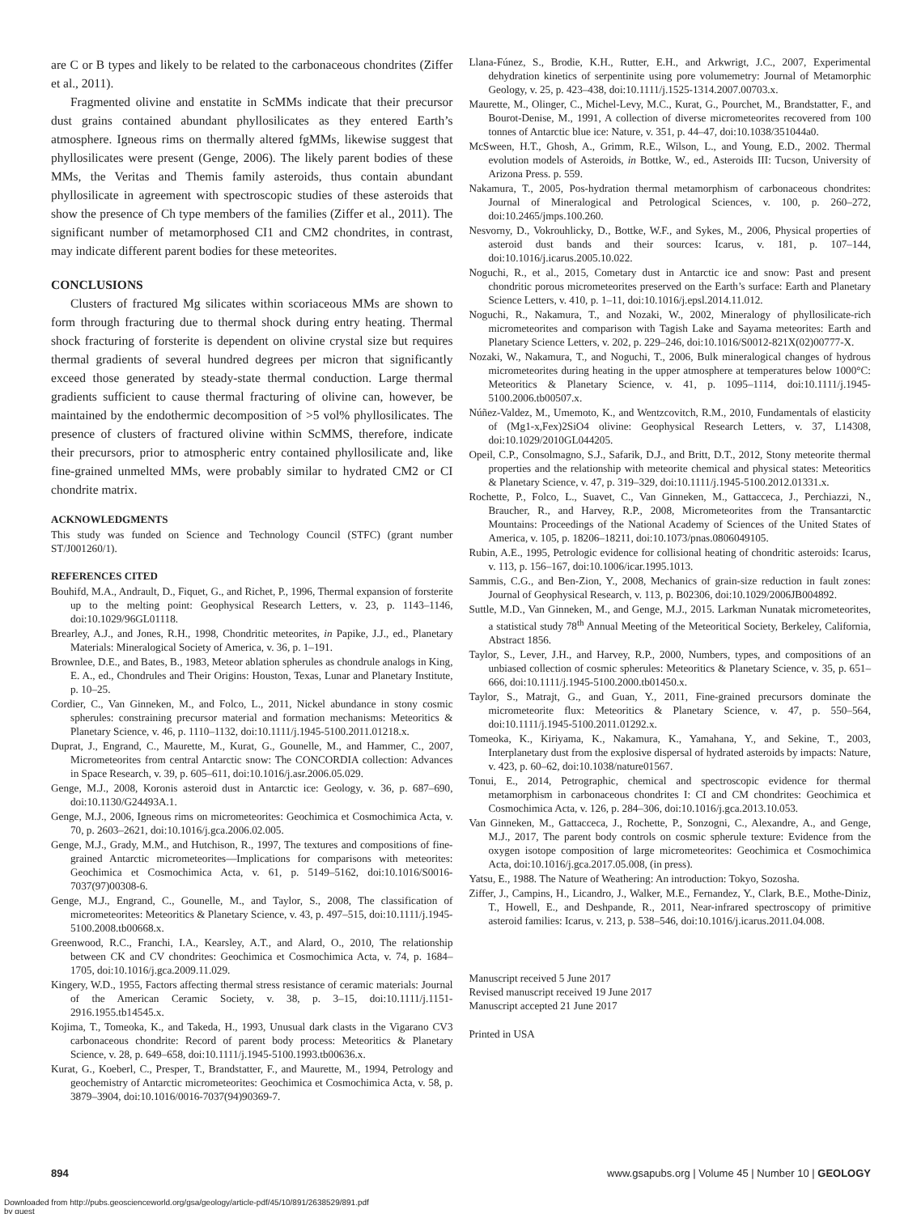are C or B types and likely to be related to the carbonaceous chondrites (Ziffer et al., 2011).
Fragmented olivine and enstatite in ScMMs indicate that their precursor dust grains contained abundant phyllosilicates as they entered Earth’s atmosphere. Igneous rims on thermally altered fgMMs, likewise suggest that phyllosilicates were present (Genge, 2006). The likely parent bodies of these MMs, the Veritas and Themis family asteroids, thus contain abundant phyllosilicate in agreement with spectroscopic studies of these asteroids that show the presence of Ch type members of the families (Ziffer et al., 2011). The significant number of metamorphosed CI1 and CM2 chondrites, in contrast, may indicate different parent bodies for these meteorites.
CONCLUSIONS
Clusters of fractured Mg silicates within scoriaceous MMs are shown to form through fracturing due to thermal shock during entry heating. Thermal shock fracturing of forsterite is dependent on olivine crystal size but requires thermal gradients of several hundred degrees per micron that significantly exceed those generated by steady-state thermal conduction. Large thermal gradients sufficient to cause thermal fracturing of olivine can, however, be maintained by the endothermic decomposition of >5 vol% phyllosilicates. The presence of clusters of fractured olivine within ScMMS, therefore, indicate their precursors, prior to atmospheric entry contained phyllosilicate and, like fine-grained unmelted MMs, were probably similar to hydrated CM2 or CI chondrite matrix.
ACKNOWLEDGMENTS
This study was funded on Science and Technology Council (STFC) (grant number ST/J001260/1).
REFERENCES CITED
Bouhifd, M.A., Andrault, D., Fiquet, G., and Richet, P., 1996, Thermal expansion of forsterite up to the melting point: Geophysical Research Letters, v. 23, p. 1143–1146, doi:10.1029/96GL01118.
Brearley, A.J., and Jones, R.H., 1998, Chondritic meteorites, in Papike, J.J., ed., Planetary Materials: Mineralogical Society of America, v. 36, p. 1–191.
Brownlee, D.E., and Bates, B., 1983, Meteor ablation spherules as chondrule analogs in King, E. A., ed., Chondrules and Their Origins: Houston, Texas, Lunar and Planetary Institute, p. 10–25.
Cordier, C., Van Ginneken, M., and Folco, L., 2011, Nickel abundance in stony cosmic spherules: constraining precursor material and formation mechanisms: Meteoritics & Planetary Science, v. 46, p. 1110–1132, doi:10.1111/j.1945-5100.2011.01218.x.
Duprat, J., Engrand, C., Maurette, M., Kurat, G., Gounelle, M., and Hammer, C., 2007, Micrometeorites from central Antarctic snow: The CONCORDIA collection: Advances in Space Research, v. 39, p. 605–611, doi:10.1016/j.asr.2006.05.029.
Genge, M.J., 2008, Koronis asteroid dust in Antarctic ice: Geology, v. 36, p. 687–690, doi:10.1130/G24493A.1.
Genge, M.J., 2006, Igneous rims on micrometeorites: Geochimica et Cosmochimica Acta, v. 70, p. 2603–2621, doi:10.1016/j.gca.2006.02.005.
Genge, M.J., Grady, M.M., and Hutchison, R., 1997, The textures and compositions of fine-grained Antarctic micrometeorites—Implications for comparisons with meteorites: Geochimica et Cosmochimica Acta, v. 61, p. 5149–5162, doi:10.1016/S0016-7037(97)00308-6.
Genge, M.J., Engrand, C., Gounelle, M., and Taylor, S., 2008, The classification of micrometeorites: Meteoritics & Planetary Science, v. 43, p. 497–515, doi:10.1111/j.1945-5100.2008.tb00668.x.
Greenwood, R.C., Franchi, I.A., Kearsley, A.T., and Alard, O., 2010, The relationship between CK and CV chondrites: Geochimica et Cosmochimica Acta, v. 74, p. 1684–1705, doi:10.1016/j.gca.2009.11.029.
Kingery, W.D., 1955, Factors affecting thermal stress resistance of ceramic materials: Journal of the American Ceramic Society, v. 38, p. 3–15, doi:10.1111/j.1151-2916.1955.tb14545.x.
Kojima, T., Tomeoka, K., and Takeda, H., 1993, Unusual dark clasts in the Vigarano CV3 carbonaceous chondrite: Record of parent body process: Meteoritics & Planetary Science, v. 28, p. 649–658, doi:10.1111/j.1945-5100.1993.tb00636.x.
Kurat, G., Koeberl, C., Presper, T., Brandstatter, F., and Maurette, M., 1994, Petrology and geochemistry of Antarctic micrometeorites: Geochimica et Cosmochimica Acta, v. 58, p. 3879–3904, doi:10.1016/0016-7037(94)90369-7.
Llana-Fúnez, S., Brodie, K.H., Rutter, E.H., and Arkwrigt, J.C., 2007, Experimental dehydration kinetics of serpentinite using pore volumemetry: Journal of Metamorphic Geology, v. 25, p. 423–438, doi:10.1111/j.1525-1314.2007.00703.x.
Maurette, M., Olinger, C., Michel-Levy, M.C., Kurat, G., Pourchet, M., Brandstatter, F., and Bourot-Denise, M., 1991, A collection of diverse micrometeorites recovered from 100 tonnes of Antarctic blue ice: Nature, v. 351, p. 44–47, doi:10.1038/351044a0.
McSween, H.T., Ghosh, A., Grimm, R.E., Wilson, L., and Young, E.D., 2002. Thermal evolution models of Asteroids, in Bottke, W., ed., Asteroids III: Tucson, University of Arizona Press. p. 559.
Nakamura, T., 2005, Pos-hydration thermal metamorphism of carbonaceous chondrites: Journal of Mineralogical and Petrological Sciences, v. 100, p. 260–272, doi:10.2465/jmps.100.260.
Nesvorny, D., Vokrouhlicky, D., Bottke, W.F., and Sykes, M., 2006, Physical properties of asteroid dust bands and their sources: Icarus, v. 181, p. 107–144, doi:10.1016/j.icarus.2005.10.022.
Noguchi, R., et al., 2015, Cometary dust in Antarctic ice and snow: Past and present chondritic porous micrometeorites preserved on the Earth’s surface: Earth and Planetary Science Letters, v. 410, p. 1–11, doi:10.1016/j.epsl.2014.11.012.
Noguchi, R., Nakamura, T., and Nozaki, W., 2002, Mineralogy of phyllosilicate-rich micrometeorites and comparison with Tagish Lake and Sayama meteorites: Earth and Planetary Science Letters, v. 202, p. 229–246, doi:10.1016/S0012-821X(02)00777-X.
Nozaki, W., Nakamura, T., and Noguchi, T., 2006, Bulk mineralogical changes of hydrous micrometeorites during heating in the upper atmosphere at temperatures below 1000°C: Meteoritics & Planetary Science, v. 41, p. 1095–1114, doi:10.1111/j.1945-5100.2006.tb00507.x.
Núñez-Valdez, M., Umemoto, K., and Wentzcovitch, R.M., 2010, Fundamentals of elasticity of (Mg1-x,Fex)2SiO4 olivine: Geophysical Research Letters, v. 37, L14308, doi:10.1029/2010GL044205.
Opeil, C.P., Consolmagno, S.J., Safarik, D.J., and Britt, D.T., 2012, Stony meteorite thermal properties and the relationship with meteorite chemical and physical states: Meteoritics & Planetary Science, v. 47, p. 319–329, doi:10.1111/j.1945-5100.2012.01331.x.
Rochette, P., Folco, L., Suavet, C., Van Ginneken, M., Gattacceca, J., Perchiazzi, N., Braucher, R., and Harvey, R.P., 2008, Micrometeorites from the Transantarctic Mountains: Proceedings of the National Academy of Sciences of the United States of America, v. 105, p. 18206–18211, doi:10.1073/pnas.0806049105.
Rubin, A.E., 1995, Petrologic evidence for collisional heating of chondritic asteroids: Icarus, v. 113, p. 156–167, doi:10.1006/icar.1995.1013.
Sammis, C.G., and Ben-Zion, Y., 2008, Mechanics of grain-size reduction in fault zones: Journal of Geophysical Research, v. 113, p. B02306, doi:10.1029/2006JB004892.
Suttle, M.D., Van Ginneken, M., and Genge, M.J., 2015. Larkman Nunatak micrometeorites, a statistical study 78<sup>th</sup> Annual Meeting of the Meteoritical Society, Berkeley, California, Abstract 1856.
Taylor, S., Lever, J.H., and Harvey, R.P., 2000, Numbers, types, and compositions of an unbiased collection of cosmic spherules: Meteoritics & Planetary Science, v. 35, p. 651–666, doi:10.1111/j.1945-5100.2000.tb01450.x.
Taylor, S., Matrajt, G., and Guan, Y., 2011, Fine-grained precursors dominate the micrometeorite flux: Meteoritics & Planetary Science, v. 47, p. 550–564, doi:10.1111/j.1945-5100.2011.01292.x.
Tomeoka, K., Kiriyama, K., Nakamura, K., Yamahana, Y., and Sekine, T., 2003, Interplanetary dust from the explosive dispersal of hydrated asteroids by impacts: Nature, v. 423, p. 60–62, doi:10.1038/nature01567.
Tonui, E., 2014, Petrographic, chemical and spectroscopic evidence for thermal metamorphism in carbonaceous chondrites I: CI and CM chondrites: Geochimica et Cosmochimica Acta, v. 126, p. 284–306, doi:10.1016/j.gca.2013.10.053.
Van Ginneken, M., Gattacceca, J., Rochette, P., Sonzogni, C., Alexandre, A., and Genge, M.J., 2017, The parent body controls on cosmic spherule texture: Evidence from the oxygen isotope composition of large micrometeorites: Geochimica et Cosmochimica Acta, doi:10.1016/j.gca.2017.05.008, (in press).
Yatsu, E., 1988. The Nature of Weathering: An introduction: Tokyo, Sozosha.
Ziffer, J., Campins, H., Licandro, J., Walker, M.E., Fernandez, Y., Clark, B.E., Mothe-Diniz, T., Howell, E., and Deshpande, R., 2011, Near-infrared spectroscopy of primitive asteroid families: Icarus, v. 213, p. 538–546, doi:10.1016/j.icarus.2011.04.008.
Manuscript received 5 June 2017
Revised manuscript received 19 June 2017
Manuscript accepted 21 June 2017
Printed in USA
894 www.gsapubs.org | Volume 45 | Number 10 | GEOLOGY
Downloaded from http://pubs.geoscienceworld.org/gsa/geology/article-pdf/45/10/891/2638529/891.pdf
by guest